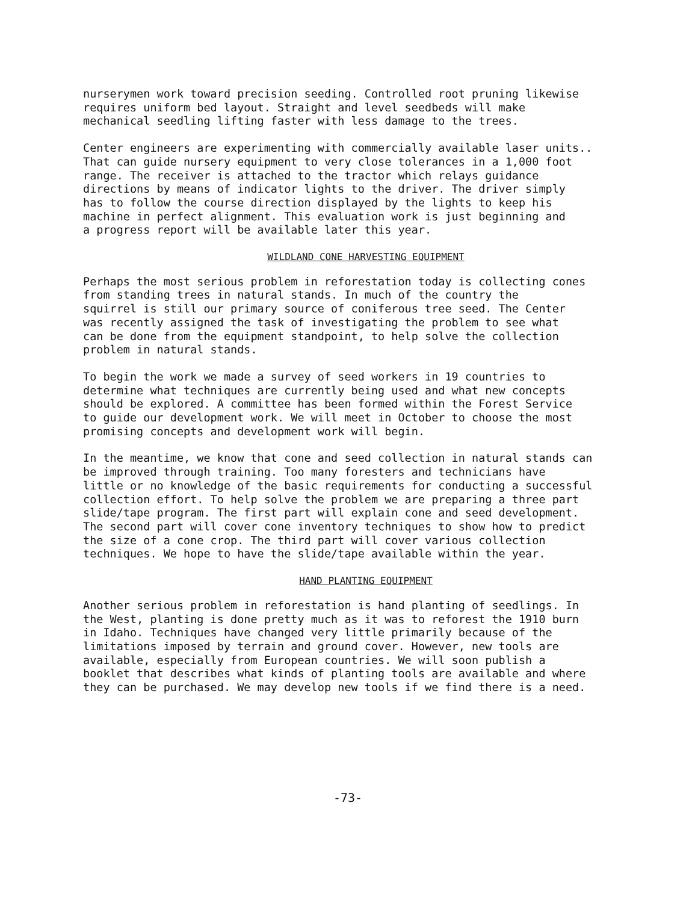nurserymen work toward precision seeding. Controlled root pruning likewise requires uniform bed layout. Straight and level seedbeds will make mechanical seedling lifting faster with less damage to the trees.
Center engineers are experimenting with commercially available laser units.. That can guide nursery equipment to very close tolerances in a 1,000 foot range. The receiver is attached to the tractor which relays guidance directions by means of indicator lights to the driver. The driver simply has to follow the course direction displayed by the lights to keep his machine in perfect alignment. This evaluation work is just beginning and a progress report will be available later this year.
WILDLAND CONE HARVESTING EQUIPMENT
Perhaps the most serious problem in reforestation today is collecting cones from standing trees in natural stands. In much of the country the squirrel is still our primary source of coniferous tree seed. The Center was recently assigned the task of investigating the problem to see what can be done from the equipment standpoint, to help solve the collection problem in natural stands.
To begin the work we made a survey of seed workers in 19 countries to determine what techniques are currently being used and what new concepts should be explored. A committee has been formed within the Forest Service to guide our development work. We will meet in October to choose the most promising concepts and development work will begin.
In the meantime, we know that cone and seed collection in natural stands can be improved through training. Too many foresters and technicians have little or no knowledge of the basic requirements for conducting a successful collection effort. To help solve the problem we are preparing a three part slide/tape program. The first part will explain cone and seed development. The second part will cover cone inventory techniques to show how to predict the size of a cone crop. The third part will cover various collection techniques. We hope to have the slide/tape available within the year.
HAND PLANTING EQUIPMENT
Another serious problem in reforestation is hand planting of seedlings. In the West, planting is done pretty much as it was to reforest the 1910 burn in Idaho. Techniques have changed very little primarily because of the limitations imposed by terrain and ground cover. However, new tools are available, especially from European countries. We will soon publish a booklet that describes what kinds of planting tools are available and where they can be purchased. We may develop new tools if we find there is a need.
-73-